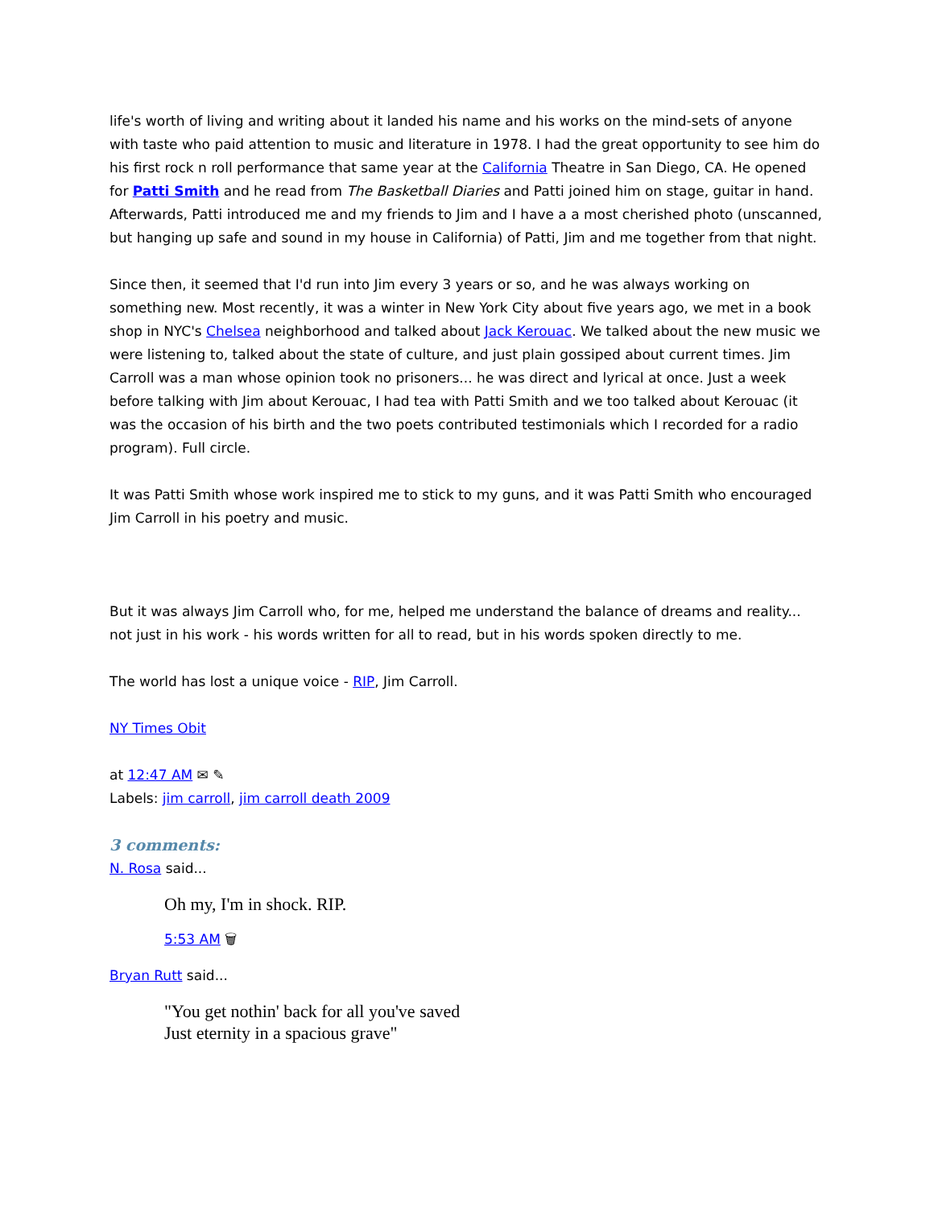life's worth of living and writing about it landed his name and his works on the mind-sets of anyone with taste who paid attention to music and literature in 1978. I had the great opportunity to see him do his first rock n roll performance that same year at the California Theatre in San Diego, CA. He opened for Patti Smith and he read from The Basketball Diaries and Patti joined him on stage, guitar in hand. Afterwards, Patti introduced me and my friends to Jim and I have a a most cherished photo (unscanned, but hanging up safe and sound in my house in California) of Patti, Jim and me together from that night.
Since then, it seemed that I'd run into Jim every 3 years or so, and he was always working on something new. Most recently, it was a winter in New York City about five years ago, we met in a book shop in NYC's Chelsea neighborhood and talked about Jack Kerouac. We talked about the new music we were listening to, talked about the state of culture, and just plain gossiped about current times. Jim Carroll was a man whose opinion took no prisoners... he was direct and lyrical at once. Just a week before talking with Jim about Kerouac, I had tea with Patti Smith and we too talked about Kerouac (it was the occasion of his birth and the two poets contributed testimonials which I recorded for a radio program). Full circle.
It was Patti Smith whose work inspired me to stick to my guns, and it was Patti Smith who encouraged Jim Carroll in his poetry and music.
But it was always Jim Carroll who, for me, helped me understand the balance of dreams and reality... not just in his work - his words written for all to read, but in his words spoken directly to me.
The world has lost a unique voice - RIP, Jim Carroll.
NY Times Obit
at 12:47 AM ✉ ✎
Labels: jim carroll, jim carroll death 2009
3 comments:
N. Rosa said...
Oh my, I'm in shock. RIP.
5:53 AM 🗑
Bryan Rutt said...
"You get nothin' back for all you've saved
Just eternity in a spacious grave"